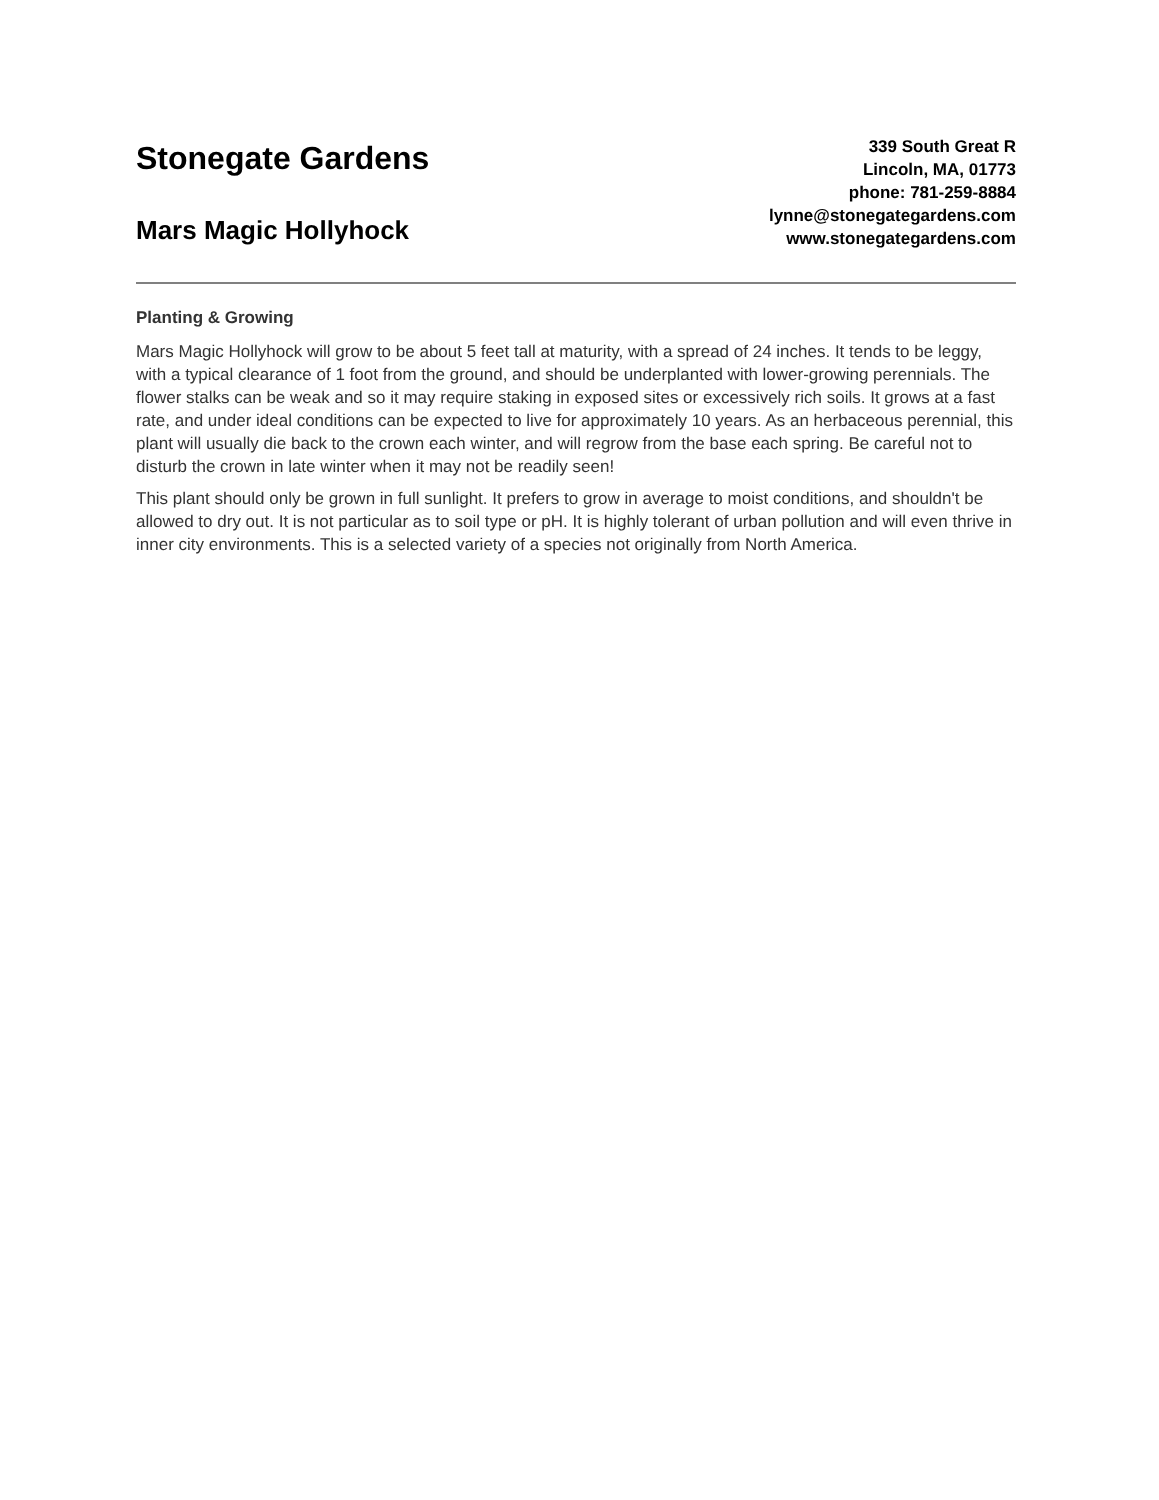Stonegate Gardens
Mars Magic Hollyhock
339 South Great R
Lincoln, MA, 01773
phone: 781-259-8884
lynne@stonegategardens.com
www.stonegategardens.com
Planting & Growing
Mars Magic Hollyhock will grow to be about 5 feet tall at maturity, with a spread of 24 inches. It tends to be leggy, with a typical clearance of 1 foot from the ground, and should be underplanted with lower-growing perennials. The flower stalks can be weak and so it may require staking in exposed sites or excessively rich soils. It grows at a fast rate, and under ideal conditions can be expected to live for approximately 10 years. As an herbaceous perennial, this plant will usually die back to the crown each winter, and will regrow from the base each spring. Be careful not to disturb the crown in late winter when it may not be readily seen!
This plant should only be grown in full sunlight. It prefers to grow in average to moist conditions, and shouldn't be allowed to dry out. It is not particular as to soil type or pH. It is highly tolerant of urban pollution and will even thrive in inner city environments. This is a selected variety of a species not originally from North America.